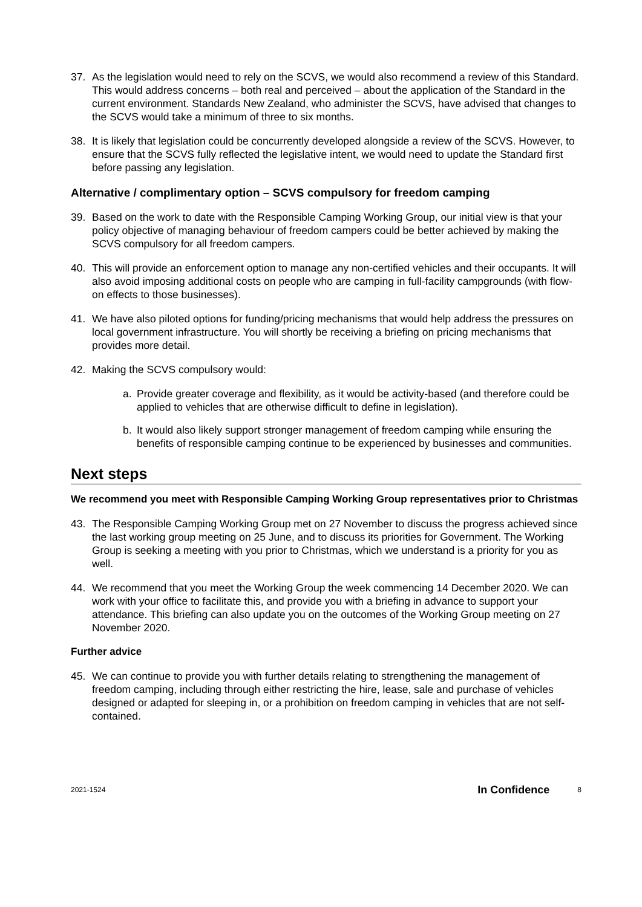37. As the legislation would need to rely on the SCVS, we would also recommend a review of this Standard. This would address concerns – both real and perceived – about the application of the Standard in the current environment. Standards New Zealand, who administer the SCVS, have advised that changes to the SCVS would take a minimum of three to six months.
38. It is likely that legislation could be concurrently developed alongside a review of the SCVS. However, to ensure that the SCVS fully reflected the legislative intent, we would need to update the Standard first before passing any legislation.
Alternative / complimentary option – SCVS compulsory for freedom camping
39. Based on the work to date with the Responsible Camping Working Group, our initial view is that your policy objective of managing behaviour of freedom campers could be better achieved by making the SCVS compulsory for all freedom campers.
40. This will provide an enforcement option to manage any non-certified vehicles and their occupants. It will also avoid imposing additional costs on people who are camping in full-facility campgrounds (with flow-on effects to those businesses).
41. We have also piloted options for funding/pricing mechanisms that would help address the pressures on local government infrastructure. You will shortly be receiving a briefing on pricing mechanisms that provides more detail.
42. Making the SCVS compulsory would:
a. Provide greater coverage and flexibility, as it would be activity-based (and therefore could be applied to vehicles that are otherwise difficult to define in legislation).
b. It would also likely support stronger management of freedom camping while ensuring the benefits of responsible camping continue to be experienced by businesses and communities.
Next steps
We recommend you meet with Responsible Camping Working Group representatives prior to Christmas
43. The Responsible Camping Working Group met on 27 November to discuss the progress achieved since the last working group meeting on 25 June, and to discuss its priorities for Government. The Working Group is seeking a meeting with you prior to Christmas, which we understand is a priority for you as well.
44. We recommend that you meet the Working Group the week commencing 14 December 2020. We can work with your office to facilitate this, and provide you with a briefing in advance to support your attendance. This briefing can also update you on the outcomes of the Working Group meeting on 27 November 2020.
Further advice
45. We can continue to provide you with further details relating to strengthening the management of freedom camping, including through either restricting the hire, lease, sale and purchase of vehicles designed or adapted for sleeping in, or a prohibition on freedom camping in vehicles that are not self-contained.
2021-1524 In Confidence 8